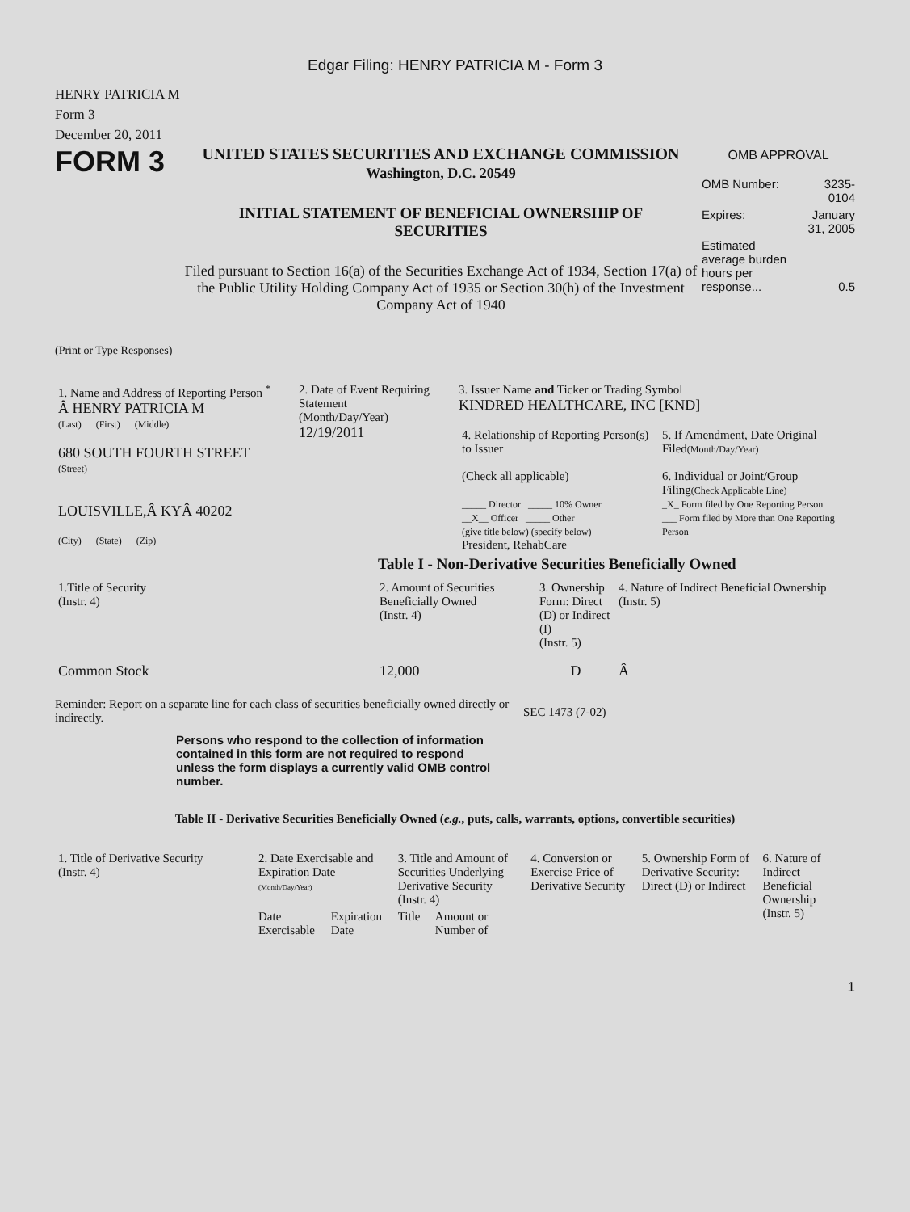Edgar Filing: HENRY PATRICIA M - Form 3
HENRY PATRICIA M
Form 3
December 20, 2011
FORM 3
UNITED STATES SECURITIES AND EXCHANGE COMMISSION
Washington, D.C. 20549
INITIAL STATEMENT OF BENEFICIAL OWNERSHIP OF SECURITIES
Filed pursuant to Section 16(a) of the Securities Exchange Act of 1934, Section 17(a) of the Public Utility Holding Company Act of 1935 or Section 30(h) of the Investment Company Act of 1940
OMB APPROVAL
| OMB Number: | 3235-0104 |
| Expires: | January 31, 2005 |
| Estimated average burden hours per response... | 0.5 |
(Print or Type Responses)
| 1. Name and Address of Reporting Person <sup>*</sup> Â HENRY PATRICIA M (Last) (First) (Middle) 680 SOUTH FOURTH STREET (Street) LOUISVILLE,Â KYÂ 40202 (City) (State) (Zip) | 2. Date of Event Requiring Statement (Month/Day/Year) 12/19/2011 | 3. Issuer Name and Ticker or Trading Symbol KINDRED HEALTHCARE, INC [KND] / 4. Relationship of Reporting Person(s) to Issuer (Check all applicable) _____ Director _____ 10% Owner __X__ Officer _____ Other (give title below) (specify below) President, RehabCare / 5. If Amendment, Date Original Filed (Month/Day/Year) 6. Individual or Joint/Group Filing (Check Applicable Line) _X_ Form filed by One Reporting Person ___ Form filed by More than One Reporting Person / |
Table I - Non-Derivative Securities Beneficially Owned
| 1.Title of Security (Instr. 4) | 2. Amount of Securities Beneficially Owned (Instr. 4) | 3. Ownership Form: Direct (D) or Indirect (I) (Instr. 5) | 4. Nature of Indirect Beneficial Ownership (Instr. 5) |
| --- | --- | --- | --- |
| Common Stock | 12,000 | D | Â |
Reminder: Report on a separate line for each class of securities beneficially owned directly or indirectly.
SEC 1473 (7-02)
Persons who respond to the collection of information contained in this form are not required to respond unless the form displays a currently valid OMB control number.
Table II - Derivative Securities Beneficially Owned (e.g., puts, calls, warrants, options, convertible securities)
| 1. Title of Derivative Security (Instr. 4) | 2. Date Exercisable and Expiration Date (Month/Day/Year) | | 3. Title and Amount of Securities Underlying Derivative Security (Instr. 4) | | 4. Conversion or Exercise Price of Derivative Security | 5. Ownership Form of Derivative Security: Direct (D) or Indirect | 6. Nature of Indirect Beneficial Ownership (Instr. 5) |
| --- | --- | --- | --- | --- | --- | --- | --- |
| | Date Exercisable | Expiration Date | Title | Amount or Number of | | | |
1